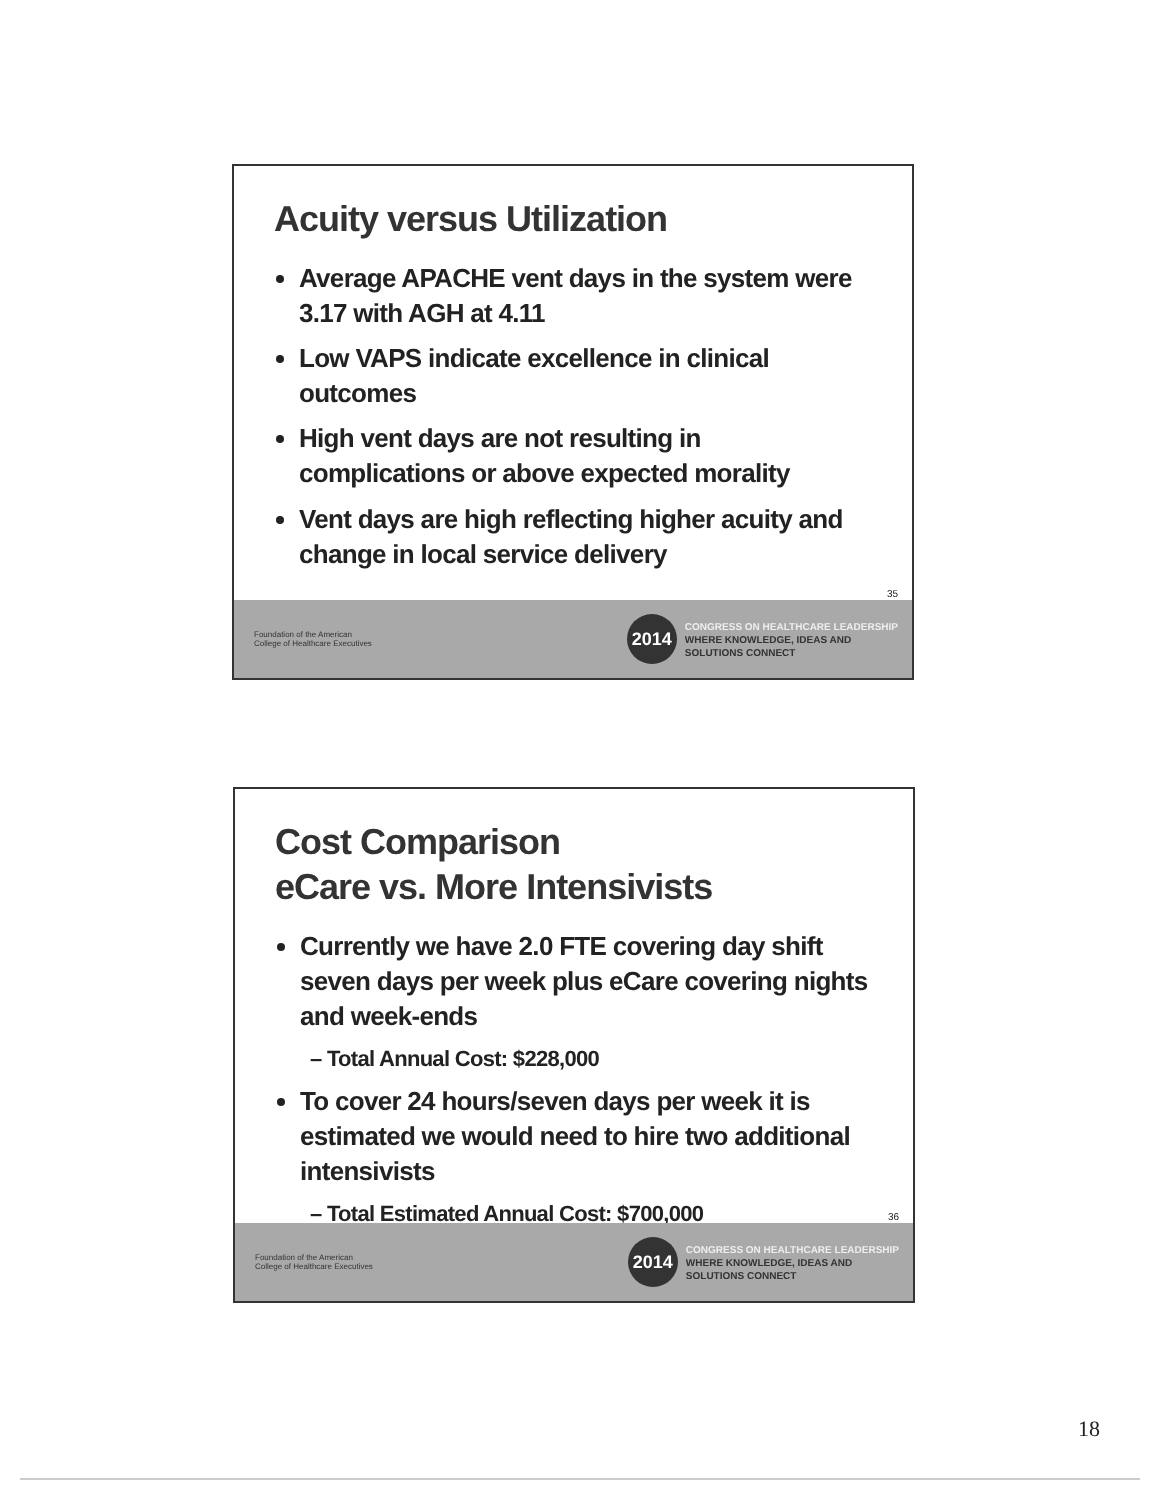Acuity versus Utilization
Average APACHE vent days in the system were 3.17 with AGH at 4.11
Low VAPS indicate excellence in clinical outcomes
High vent days are not resulting in complications or above expected morality
Vent days are high reflecting higher acuity and change in local service delivery
35
Foundation of the American College of Healthcare Executives
2014
CONGRESS ON HEALTHCARE LEADERSHIP
WHERE KNOWLEDGE, IDEAS AND
SOLUTIONS CONNECT
Cost Comparison
eCare vs. More Intensivists
Currently we have 2.0 FTE covering day shift seven days per week plus eCare covering nights and week-ends
– Total Annual Cost: $228,000
To cover 24 hours/seven days per week it is estimated we would need to hire two additional intensivists
– Total Estimated Annual Cost: $700,000
36
Foundation of the American College of Healthcare Executives
2014
CONGRESS ON HEALTHCARE LEADERSHIP
WHERE KNOWLEDGE, IDEAS AND
SOLUTIONS CONNECT
18